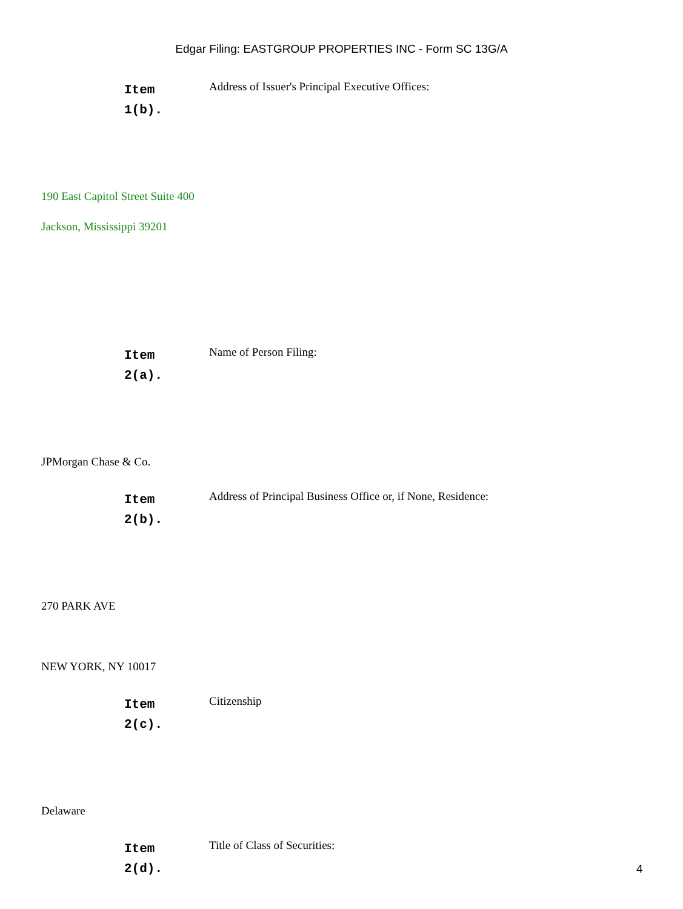Edgar Filing: EASTGROUP PROPERTIES INC - Form SC 13G/A
Item
1(b).
Address of Issuer's Principal Executive Offices:
190 East Capitol Street Suite 400
Jackson, Mississippi 39201
Item
2(a).
Name of Person Filing:
JPMorgan Chase & Co.
Item
2(b).
Address of Principal Business Office or, if None, Residence:
270 PARK AVE
NEW YORK, NY 10017
Item
2(c).
Citizenship
Delaware
Item
2(d).
Title of Class of Securities:
4